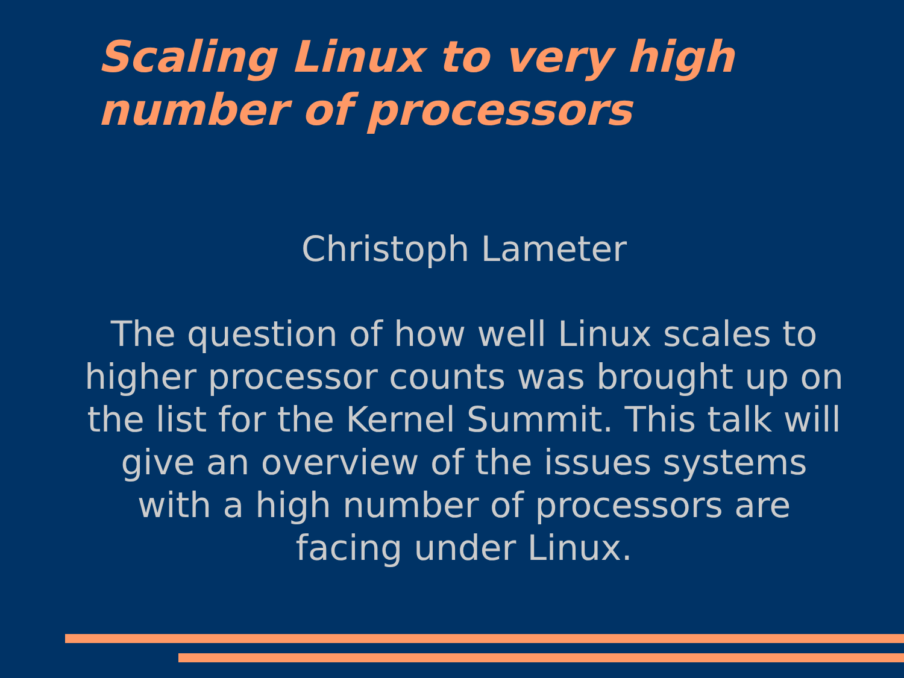Scaling Linux to very high number of processors
Christoph Lameter
The question of how well Linux scales to higher processor counts was brought up on the list for the Kernel Summit. This talk will give an overview of the issues systems with a high number of processors are facing under Linux.